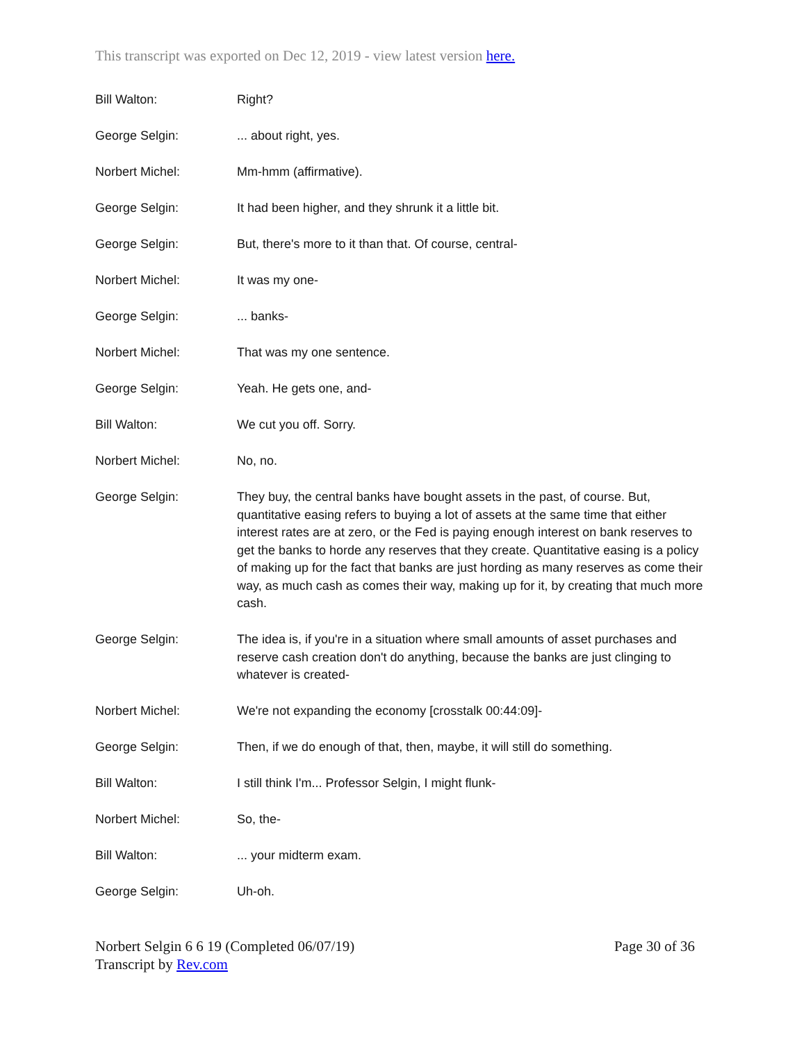This transcript was exported on Dec 12, 2019 - view latest version here.
Bill Walton: Right?
George Selgin: ... about right, yes.
Norbert Michel: Mm-hmm (affirmative).
George Selgin: It had been higher, and they shrunk it a little bit.
George Selgin: But, there's more to it than that. Of course, central-
Norbert Michel: It was my one-
George Selgin: ... banks-
Norbert Michel: That was my one sentence.
George Selgin: Yeah. He gets one, and-
Bill Walton: We cut you off. Sorry.
Norbert Michel: No, no.
George Selgin: They buy, the central banks have bought assets in the past, of course. But, quantitative easing refers to buying a lot of assets at the same time that either interest rates are at zero, or the Fed is paying enough interest on bank reserves to get the banks to horde any reserves that they create. Quantitative easing is a policy of making up for the fact that banks are just hording as many reserves as come their way, as much cash as comes their way, making up for it, by creating that much more cash.
George Selgin: The idea is, if you're in a situation where small amounts of asset purchases and reserve cash creation don't do anything, because the banks are just clinging to whatever is created-
Norbert Michel: We're not expanding the economy [crosstalk 00:44:09]-
George Selgin: Then, if we do enough of that, then, maybe, it will still do something.
Bill Walton: I still think I'm... Professor Selgin, I might flunk-
Norbert Michel: So, the-
Bill Walton: ... your midterm exam.
George Selgin: Uh-oh.
Norbert Selgin 6 6 19 (Completed 06/07/19)
Transcript by Rev.com
Page 30 of 36